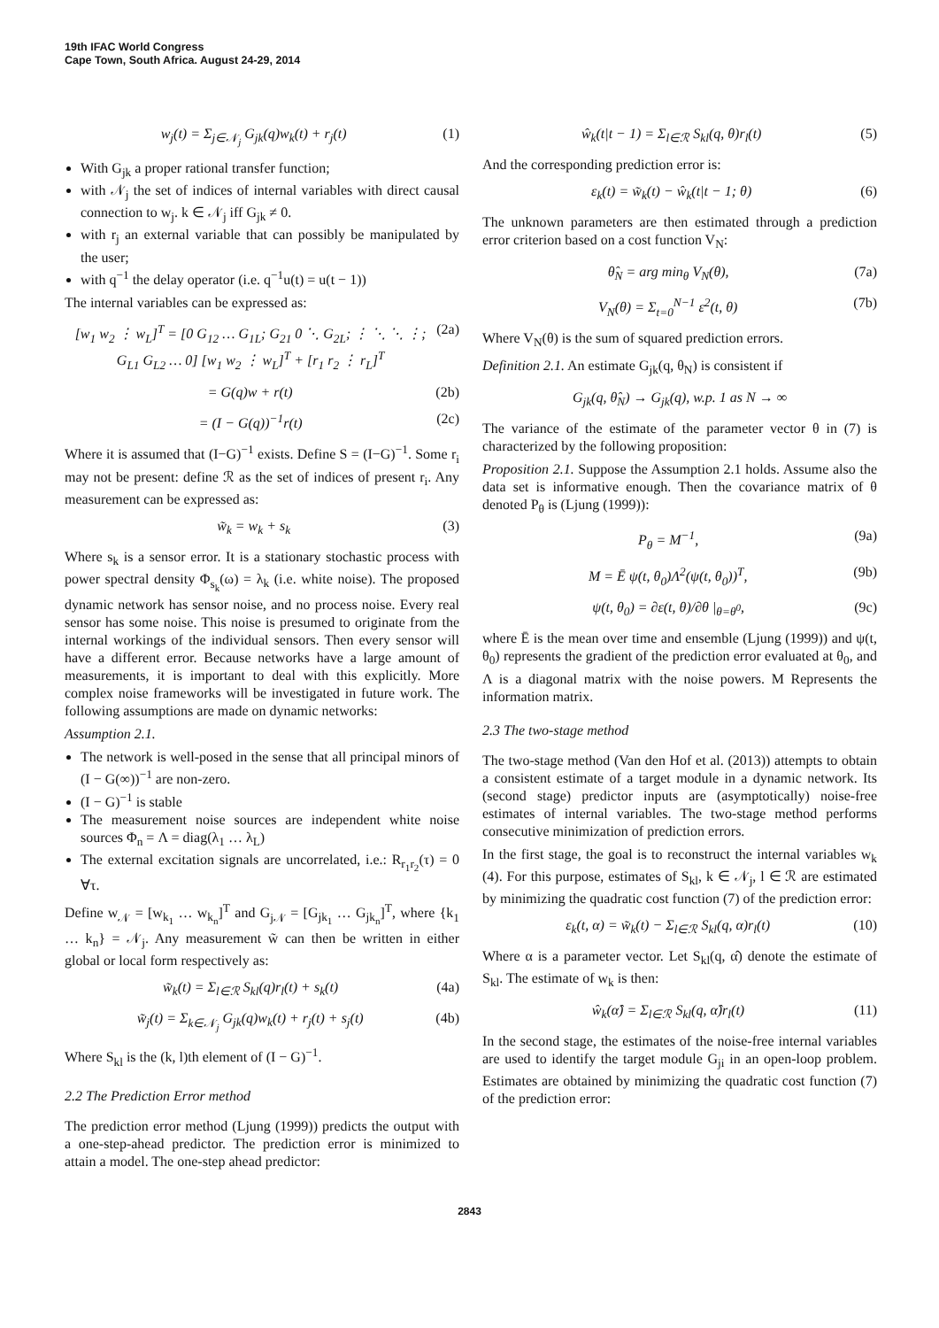19th IFAC World Congress
Cape Town, South Africa. August 24-29, 2014
w<sub>j</sub>(t) = Σ<sub>j∈𝒩<sub>j</sub></sub> G<sub>jk</sub>(q)w<sub>k</sub>(t) + r<sub>j</sub>(t) (1)
With G<sub>jk</sub> a proper rational transfer function;
with 𝒩<sub>j</sub> the set of indices of internal variables with direct causal connection to w<sub>j</sub>. k ∈ 𝒩<sub>j</sub> iff G<sub>jk</sub> ≠ 0.
with r<sub>j</sub> an external variable that can possibly be manipulated by the user;
with q<sup>−1</sup> the delay operator (i.e. q<sup>−1</sup>u(t) = u(t − 1))
The internal variables can be expressed as:
[w<sub>1</sub> w<sub>2</sub> ⋮ w<sub>L</sub>]<sup>T</sup> = [0 G<sub>12</sub> … G<sub>1L</sub>; G<sub>21</sub> 0 ⋱ G<sub>2L</sub>; ⋮ ⋱ ⋱ ⋮; G<sub>L1</sub> G<sub>L2</sub> … 0] [w<sub>1</sub> w<sub>2</sub> ⋮ w<sub>L</sub>]<sup>T</sup> + [r<sub>1</sub> r<sub>2</sub> ⋮ r<sub>L</sub>]<sup>T</sup> (2a)
= G(q)w + r(t) (2b)
= (I − G(q))<sup>−1</sup>r(t) (2c)
Where it is assumed that (I−G)<sup>−1</sup> exists. Define S = (I−G)<sup>−1</sup>. Some r<sub>i</sub> may not be present: define ℛ as the set of indices of present r<sub>i</sub>. Any measurement can be expressed as:
w̃<sub>k</sub> = w<sub>k</sub> + s<sub>k</sub> (3)
Where s<sub>k</sub> is a sensor error. It is a stationary stochastic process with power spectral density Φ<sub>s<sub>k</sub></sub>(ω) = λ<sub>k</sub> (i.e. white noise). The proposed dynamic network has sensor noise, and no process noise. Every real sensor has some noise. This noise is presumed to originate from the internal workings of the individual sensors. Then every sensor will have a different error. Because networks have a large amount of measurements, it is important to deal with this explicitly. More complex noise frameworks will be investigated in future work. The following assumptions are made on dynamic networks:
Assumption 2.1.
The network is well-posed in the sense that all principal minors of (I − G(∞))<sup>−1</sup> are non-zero.
(I − G)<sup>−1</sup> is stable
The measurement noise sources are independent white noise sources Φ<sub>n</sub> = Λ = diag(λ<sub>1</sub> … λ<sub>L</sub>)
The external excitation signals are uncorrelated, i.e.: R<sub>r<sub>1</sub>r<sub>2</sub></sub>(τ) = 0 ∀τ.
Define w<sub>𝒩</sub> = [w<sub>k<sub>1</sub></sub> … w<sub>k<sub>n</sub></sub>]<sup>T</sup> and G<sub>j𝒩</sub> = [G<sub>jk<sub>1</sub></sub> … G<sub>jk<sub>n</sub></sub>]<sup>T</sup>, where {k<sub>1</sub> … k<sub>n</sub>} = 𝒩<sub>j</sub>. Any measurement w̃ can then be written in either global or local form respectively as:
w̃<sub>k</sub>(t) = Σ<sub>l∈ℛ</sub> S<sub>kl</sub>(q)r<sub>l</sub>(t) + s<sub>k</sub>(t) (4a)
w̃<sub>j</sub>(t) = Σ<sub>k∈𝒩<sub>j</sub></sub> G<sub>jk</sub>(q)w<sub>k</sub>(t) + r<sub>j</sub>(t) + s<sub>j</sub>(t) (4b)
Where S<sub>kl</sub> is the (k, l)th element of (I − G)<sup>−1</sup>.
2.2 The Prediction Error method
The prediction error method (Ljung (1999)) predicts the output with a one-step-ahead predictor. The prediction error is minimized to attain a model. The one-step ahead predictor:
ŵ<sub>k</sub>(t|t − 1) = Σ<sub>l∈ℛ</sub> S<sub>kl</sub>(q, θ)r<sub>l</sub>(t) (5)
And the corresponding prediction error is:
ε<sub>k</sub>(t) = w̃<sub>k</sub>(t) − ŵ<sub>k</sub>(t|t − 1; θ) (6)
The unknown parameters are then estimated through a prediction error criterion based on a cost function V<sub>N</sub>:
θ̂<sub>N</sub> = arg min<sub>θ</sub> V<sub>N</sub>(θ), (7a)
V<sub>N</sub>(θ) = Σ<sub>t=0</sub><sup>N−1</sup> ε<sup>2</sup>(t, θ) (7b)
Where V<sub>N</sub>(θ) is the sum of squared prediction errors.
Definition 2.1. An estimate G<sub>jk</sub>(q, θ<sub>N</sub>) is consistent if
G<sub>jk</sub>(q, θ̂<sub>N</sub>) → G<sub>jk</sub>(q), w.p. 1 as N → ∞
The variance of the estimate of the parameter vector θ in (7) is characterized by the following proposition:
Proposition 2.1. Suppose the Assumption 2.1 holds. Assume also the data set is informative enough. Then the covariance matrix of θ denoted P<sub>θ</sub> is (Ljung (1999)):
P<sub>θ</sub> = M<sup>−1</sup>, (9a)
M = Ē ψ(t, θ<sub>0</sub>)Λ<sup>2</sup>(ψ(t, θ<sub>0</sub>))<sup>T</sup>, (9b)
ψ(t, θ<sub>0</sub>) = ∂ε(t, θ)/∂θ |<sub>θ=θ<sup>0</sup></sub>, (9c)
where Ē is the mean over time and ensemble (Ljung (1999)) and ψ(t, θ<sub>0</sub>) represents the gradient of the prediction error evaluated at θ<sub>0</sub>, and Λ is a diagonal matrix with the noise powers. M Represents the information matrix.
2.3 The two-stage method
The two-stage method (Van den Hof et al. (2013)) attempts to obtain a consistent estimate of a target module in a dynamic network. Its (second stage) predictor inputs are (asymptotically) noise-free estimates of internal variables. The two-stage method performs consecutive minimization of prediction errors.
In the first stage, the goal is to reconstruct the internal variables w<sub>k</sub> (4). For this purpose, estimates of S<sub>kl</sub>, k ∈ 𝒩<sub>j</sub>, l ∈ ℛ are estimated by minimizing the quadratic cost function (7) of the prediction error:
ε<sub>k</sub>(t, α) = w̃<sub>k</sub>(t) − Σ<sub>l∈ℛ</sub> S<sub>kl</sub>(q, α)r<sub>l</sub>(t) (10)
Where α is a parameter vector. Let S<sub>kl</sub>(q, α̂) denote the estimate of S<sub>kl</sub>. The estimate of w<sub>k</sub> is then:
ŵ<sub>k</sub>(α̂) = Σ<sub>l∈ℛ</sub> S<sub>kl</sub>(q, α̂)r<sub>l</sub>(t) (11)
In the second stage, the estimates of the noise-free internal variables are used to identify the target module G<sub>ji</sub> in an open-loop problem. Estimates are obtained by minimizing the quadratic cost function (7) of the prediction error:
2843